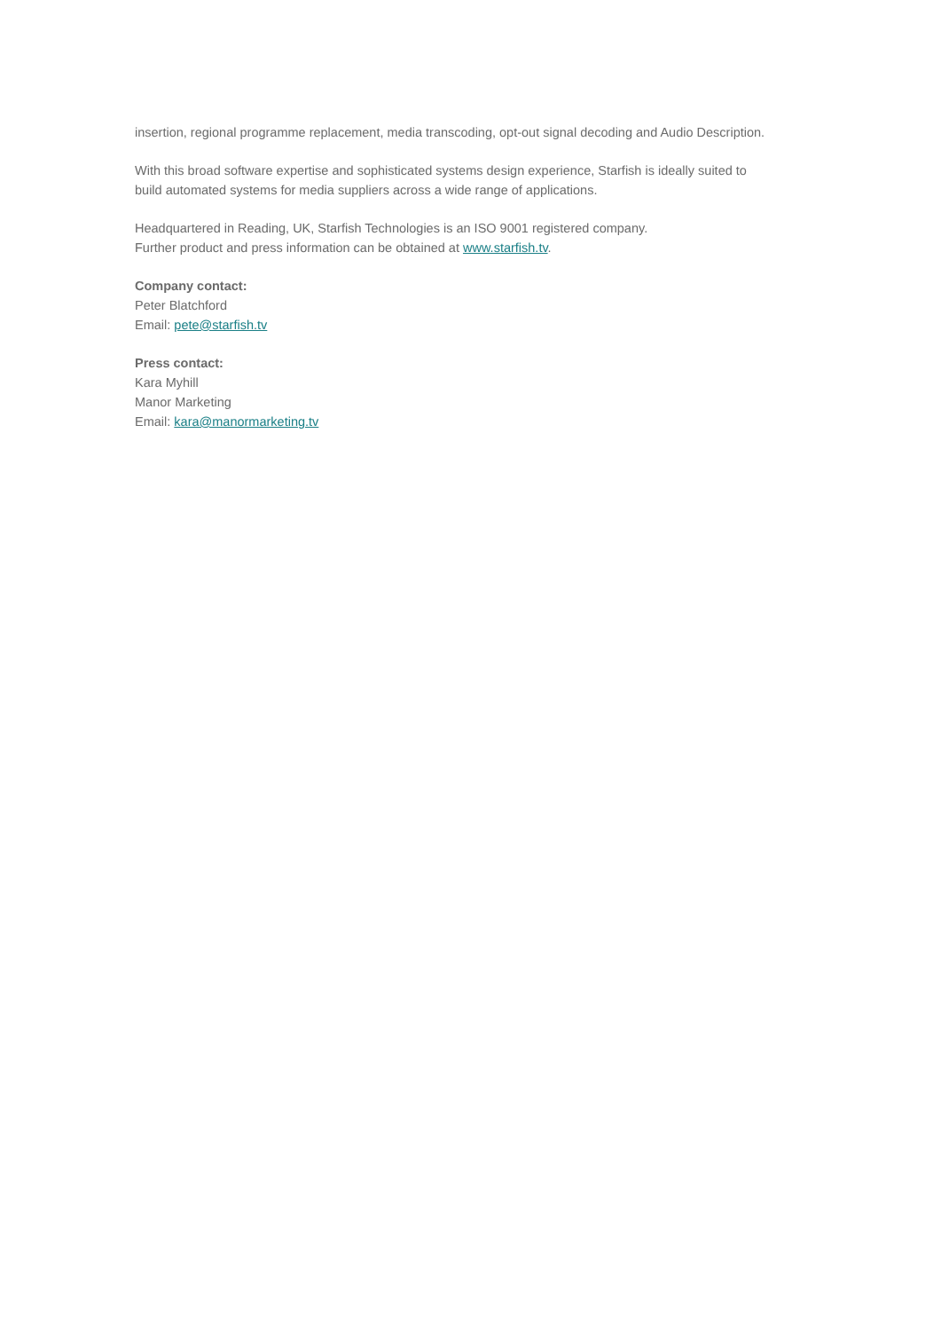insertion, regional programme replacement, media transcoding, opt-out signal decoding and Audio Description.
With this broad software expertise and sophisticated systems design experience, Starfish is ideally suited to
build automated systems for media suppliers across a wide range of applications.
Headquartered in Reading, UK, Starfish Technologies is an ISO 9001 registered company.
Further product and press information can be obtained at www.starfish.tv.
Company contact:
Peter Blatchford
Email: pete@starfish.tv
Press contact:
Kara Myhill
Manor Marketing
Email: kara@manormarketing.tv